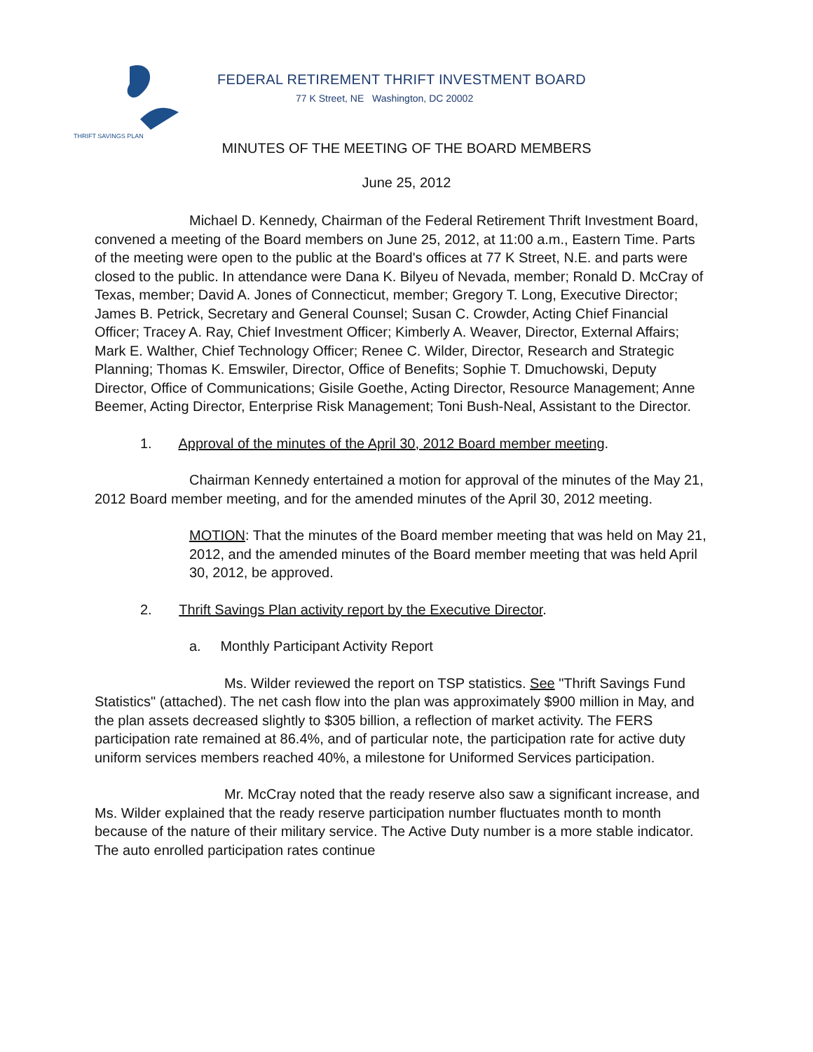THRIFT SAVINGS PLAN
FEDERAL RETIREMENT THRIFT INVESTMENT BOARD
77 K Street, NE Washington, DC 20002
MINUTES OF THE MEETING OF THE BOARD MEMBERS
June 25, 2012
Michael D. Kennedy, Chairman of the Federal Retirement Thrift Investment Board, convened a meeting of the Board members on June 25, 2012, at 11:00 a.m., Eastern Time. Parts of the meeting were open to the public at the Board's offices at 77 K Street, N.E. and parts were closed to the public. In attendance were Dana K. Bilyeu of Nevada, member; Ronald D. McCray of Texas, member; David A. Jones of Connecticut, member; Gregory T. Long, Executive Director; James B. Petrick, Secretary and General Counsel; Susan C. Crowder, Acting Chief Financial Officer; Tracey A. Ray, Chief Investment Officer; Kimberly A. Weaver, Director, External Affairs; Mark E. Walther, Chief Technology Officer; Renee C. Wilder, Director, Research and Strategic Planning; Thomas K. Emswiler, Director, Office of Benefits; Sophie T. Dmuchowski, Deputy Director, Office of Communications; Gisile Goethe, Acting Director, Resource Management; Anne Beemer, Acting Director, Enterprise Risk Management; Toni Bush-Neal, Assistant to the Director.
1. Approval of the minutes of the April 30, 2012 Board member meeting.
Chairman Kennedy entertained a motion for approval of the minutes of the May 21, 2012 Board member meeting, and for the amended minutes of the April 30, 2012 meeting.
MOTION: That the minutes of the Board member meeting that was held on May 21, 2012, and the amended minutes of the Board member meeting that was held April 30, 2012, be approved.
2. Thrift Savings Plan activity report by the Executive Director.
a. Monthly Participant Activity Report
Ms. Wilder reviewed the report on TSP statistics. See "Thrift Savings Fund Statistics" (attached). The net cash flow into the plan was approximately $900 million in May, and the plan assets decreased slightly to $305 billion, a reflection of market activity. The FERS participation rate remained at 86.4%, and of particular note, the participation rate for active duty uniform services members reached 40%, a milestone for Uniformed Services participation.
Mr. McCray noted that the ready reserve also saw a significant increase, and Ms. Wilder explained that the ready reserve participation number fluctuates month to month because of the nature of their military service. The Active Duty number is a more stable indicator. The auto enrolled participation rates continue